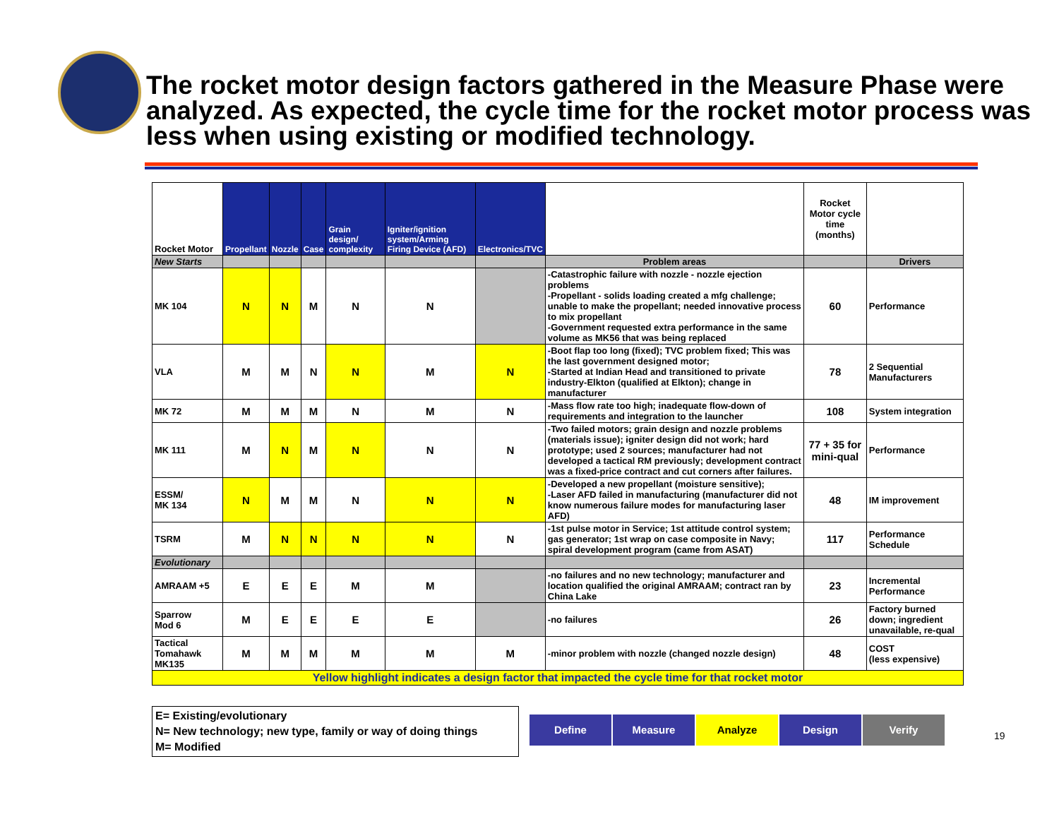The rocket motor design factors gathered in the Measure Phase were analyzed. As expected, the cycle time for the rocket motor process was less when using existing or modified technology.
| Rocket Motor | Propellant | Nozzle | Case | Grain design/ complexity | Igniter/ignition system/Arming Firing Device (AFD) | Electronics/TVC | | Rocket Motor cycle time (months) | |
| New Starts | | | | | | | Problem areas | | Drivers |
| MK 104 | N | N | M | N | N | | -Catastrophic failure with nozzle - nozzle ejection problems -Propellant - solids loading created a mfg challenge; unable to make the propellant; needed innovative process to mix propellant -Government requested extra performance in the same volume as MK56 that was being replaced | 60 | Performance |
| VLA | M | M | N | N | M | N | -Boot flap too long (fixed); TVC problem fixed; This was the last government designed motor; -Started at Indian Head and transitioned to private industry-Elkton (qualified at Elkton); change in manufacturer | 78 | 2 Sequential Manufacturers |
| MK 72 | M | M | M | N | M | N | -Mass flow rate too high; inadequate flow-down of requirements and integration to the launcher | 108 | System integration |
| MK 111 | M | N | M | N | N | N | -Two failed motors; grain design and nozzle problems (materials issue); igniter design did not work; hard prototype; used 2 sources; manufacturer had not developed a tactical RM previously; development contract was a fixed-price contract and cut corners after failures. | 77 + 35 for mini-qual | Performance |
| ESSM/ MK 134 | N | M | M | N | N | N | -Developed a new propellant (moisture sensitive); -Laser AFD failed in manufacturing (manufacturer did not know numerous failure modes for manufacturing laser AFD) | 48 | IM improvement |
| TSRM | M | N | N | N | N | N | -1st pulse motor in Service; 1st attitude control system; gas generator; 1st wrap on case composite in Navy; spiral development program (came from ASAT) | 117 | Performance Schedule |
| Evolutionary | | | | | | | | | |
| AMRAAM +5 | E | E | E | M | M | | -no failures and no new technology; manufacturer and location qualified the original AMRAAM; contract ran by China Lake | 23 | Incremental Performance |
| Sparrow Mod 6 | M | E | E | E | E | | -no failures | 26 | Factory burned down; ingredient unavailable, re-qual |
| Tactical Tomahawk MK135 | M | M | M | M | M | M | -minor problem with nozzle (changed nozzle design) | 48 | COST (less expensive) |
| Yellow highlight indicates a design factor that impacted the cycle time for that rocket motor | | | | | | | | | |
E= Existing/evolutionary
N= New technology; new type, family or way of doing things
M= Modified
Define Measure Analyze Design Verify
19